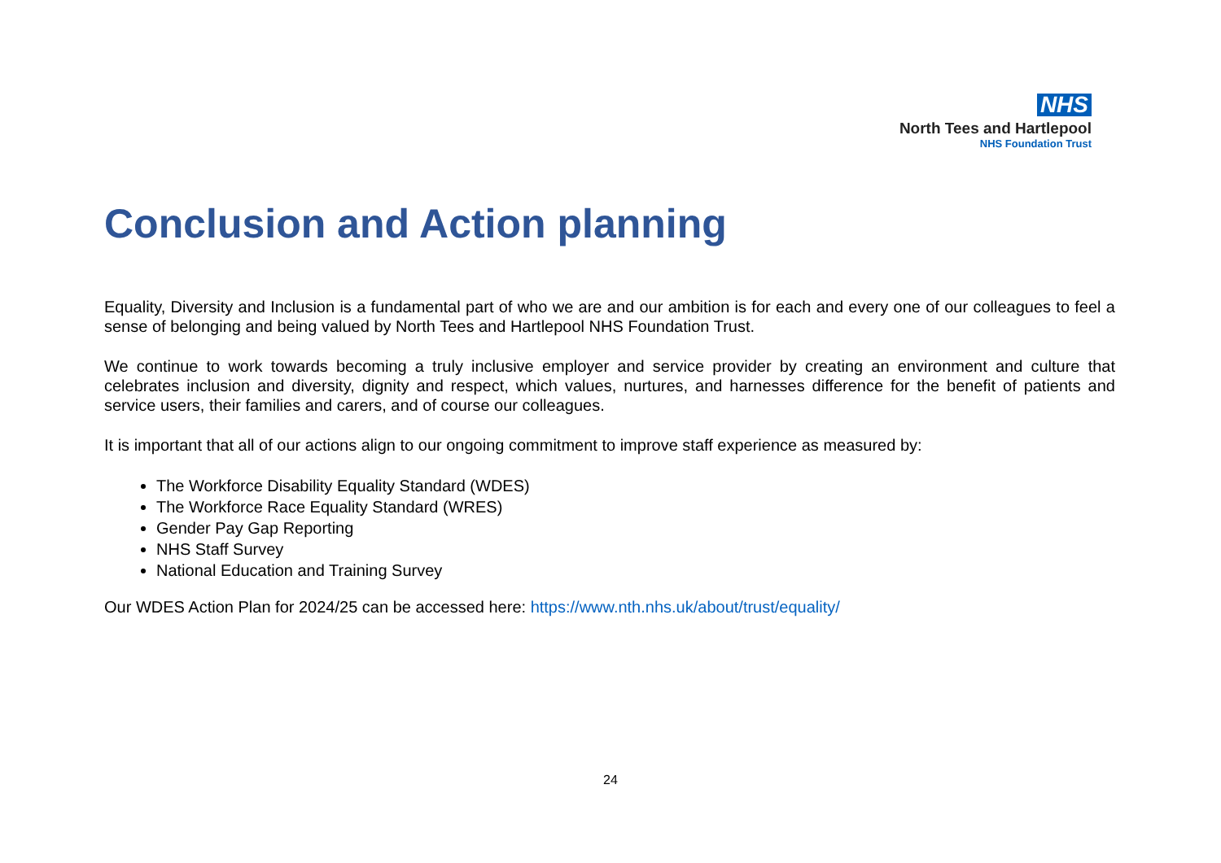NHS
North Tees and Hartlepool
NHS Foundation Trust
Conclusion and Action planning
Equality, Diversity and Inclusion is a fundamental part of who we are and our ambition is for each and every one of our colleagues to feel a sense of belonging and being valued by North Tees and Hartlepool NHS Foundation Trust.
We continue to work towards becoming a truly inclusive employer and service provider by creating an environment and culture that celebrates inclusion and diversity, dignity and respect, which values, nurtures, and harnesses difference for the benefit of patients and service users, their families and carers, and of course our colleagues.
It is important that all of our actions align to our ongoing commitment to improve staff experience as measured by:
The Workforce Disability Equality Standard (WDES)
The Workforce Race Equality Standard (WRES)
Gender Pay Gap Reporting
NHS Staff Survey
National Education and Training Survey
Our WDES Action Plan for 2024/25 can be accessed here: https://www.nth.nhs.uk/about/trust/equality/
24